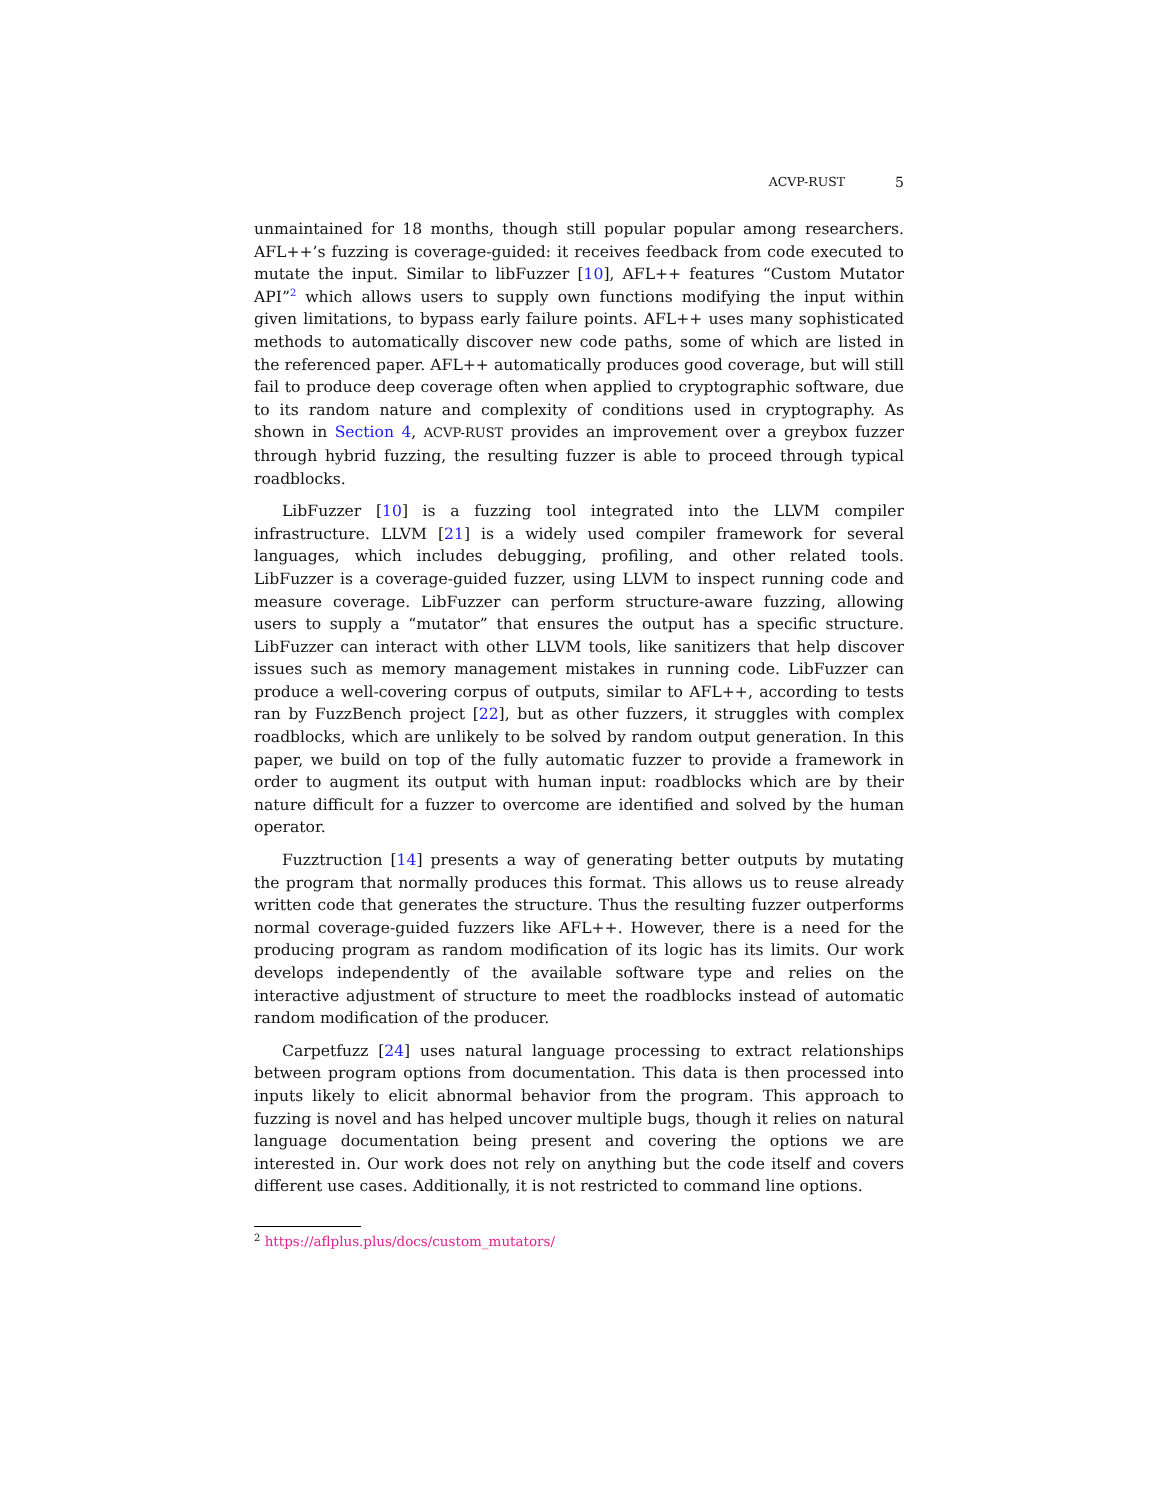ACVP-RUST 5
unmaintained for 18 months, though still popular popular among researchers. AFL++’s fuzzing is coverage-guided: it receives feedback from code executed to mutate the input. Similar to libFuzzer [10], AFL++ features “Custom Mutator API”<sup>2</sup> which allows users to supply own functions modifying the input within given limitations, to bypass early failure points. AFL++ uses many sophisticated methods to automatically discover new code paths, some of which are listed in the referenced paper. AFL++ automatically produces good coverage, but will still fail to produce deep coverage often when applied to cryptographic software, due to its random nature and complexity of conditions used in cryptography. As shown in Section 4, ACVP-RUST provides an improvement over a greybox fuzzer through hybrid fuzzing, the resulting fuzzer is able to proceed through typical roadblocks.
LibFuzzer [10] is a fuzzing tool integrated into the LLVM compiler infrastructure. LLVM [21] is a widely used compiler framework for several languages, which includes debugging, profiling, and other related tools. LibFuzzer is a coverage-guided fuzzer, using LLVM to inspect running code and measure coverage. LibFuzzer can perform structure-aware fuzzing, allowing users to supply a “mutator” that ensures the output has a specific structure. LibFuzzer can interact with other LLVM tools, like sanitizers that help discover issues such as memory management mistakes in running code. LibFuzzer can produce a well-covering corpus of outputs, similar to AFL++, according to tests ran by FuzzBench project [22], but as other fuzzers, it struggles with complex roadblocks, which are unlikely to be solved by random output generation. In this paper, we build on top of the fully automatic fuzzer to provide a framework in order to augment its output with human input: roadblocks which are by their nature difficult for a fuzzer to overcome are identified and solved by the human operator.
Fuzztruction [14] presents a way of generating better outputs by mutating the program that normally produces this format. This allows us to reuse already written code that generates the structure. Thus the resulting fuzzer outperforms normal coverage-guided fuzzers like AFL++. However, there is a need for the producing program as random modification of its logic has its limits. Our work develops independently of the available software type and relies on the interactive adjustment of structure to meet the roadblocks instead of automatic random modification of the producer.
Carpetfuzz [24] uses natural language processing to extract relationships between program options from documentation. This data is then processed into inputs likely to elicit abnormal behavior from the program. This approach to fuzzing is novel and has helped uncover multiple bugs, though it relies on natural language documentation being present and covering the options we are interested in. Our work does not rely on anything but the code itself and covers different use cases. Additionally, it is not restricted to command line options.
<sup>2</sup> https://aflplus.plus/docs/custom_mutators/